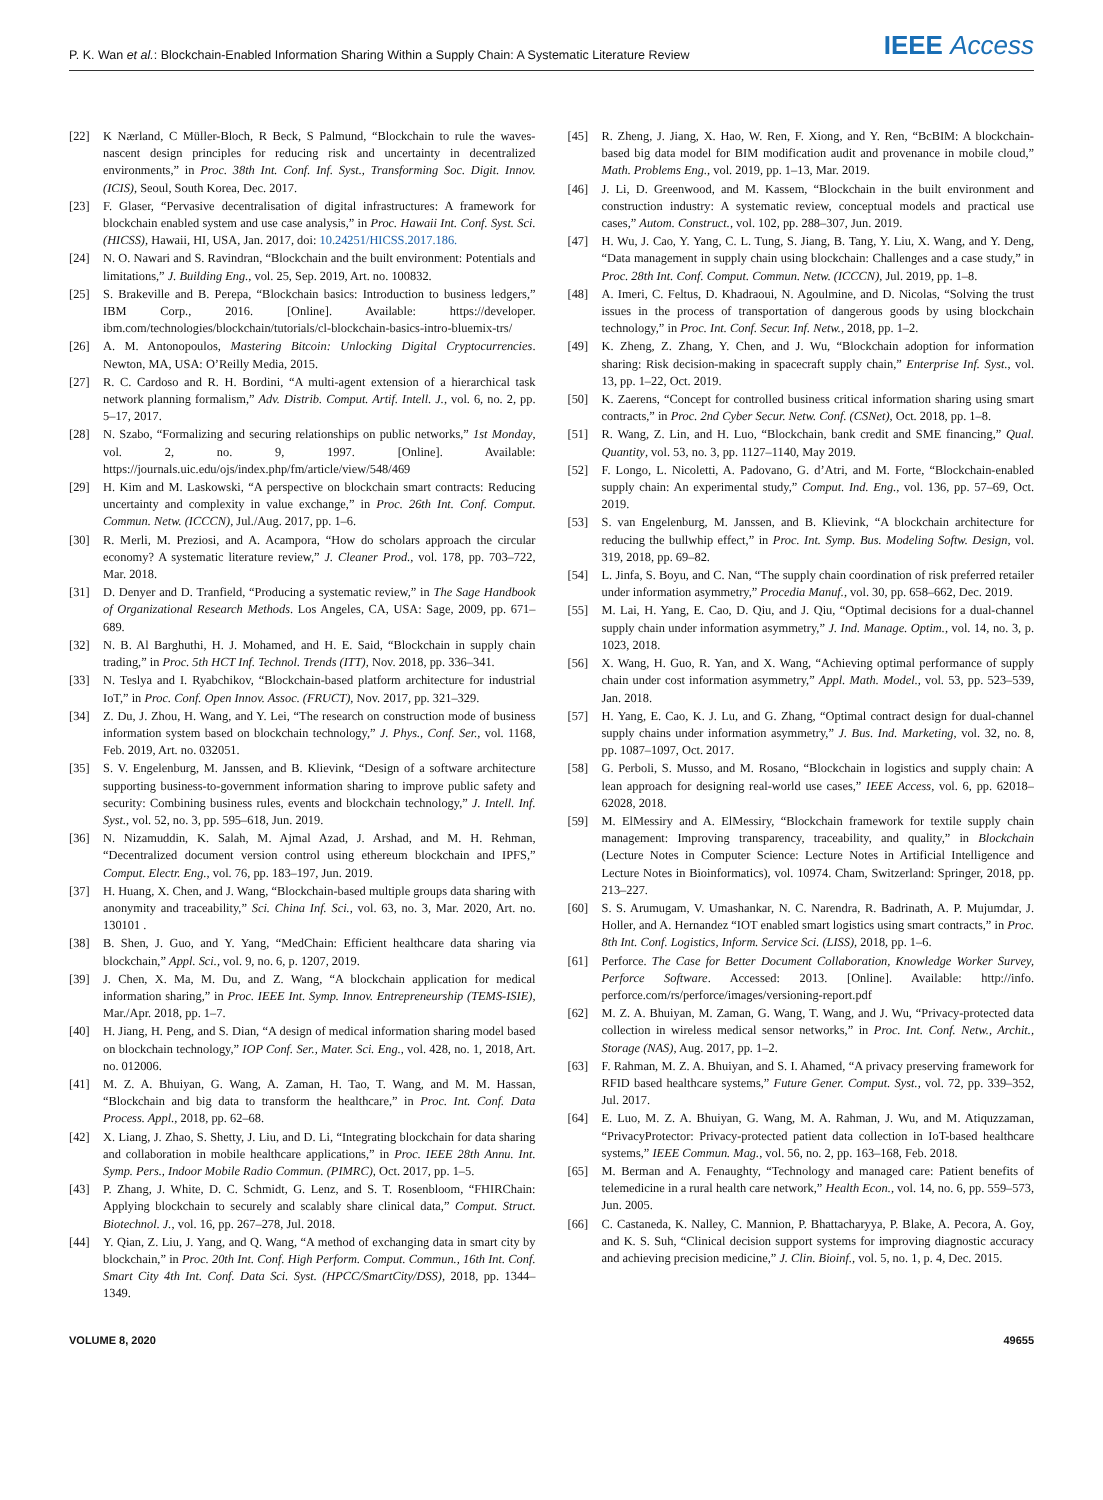P. K. Wan et al.: Blockchain-Enabled Information Sharing Within a Supply Chain: A Systematic Literature Review IEEE Access
[22] K Nærland, C Müller-Bloch, R Beck, S Palmund, “Blockchain to rule the waves-nascent design principles for reducing risk and uncertainty in decentralized environments,” in Proc. 38th Int. Conf. Inf. Syst., Transforming Soc. Digit. Innov. (ICIS), Seoul, South Korea, Dec. 2017.
[23] F. Glaser, “Pervasive decentralisation of digital infrastructures: A framework for blockchain enabled system and use case analysis,” in Proc. Hawaii Int. Conf. Syst. Sci. (HICSS), Hawaii, HI, USA, Jan. 2017, doi: 10.24251/HICSS.2017.186.
[24] N. O. Nawari and S. Ravindran, “Blockchain and the built environment: Potentials and limitations,” J. Building Eng., vol. 25, Sep. 2019, Art. no. 100832.
[25] S. Brakeville and B. Perepa, “Blockchain basics: Introduction to business ledgers,” IBM Corp., 2016. [Online]. Available: https://developer. ibm.com/technologies/blockchain/tutorials/cl-blockchain-basics-intro-bluemix-trs/
[26] A. M. Antonopoulos, Mastering Bitcoin: Unlocking Digital Cryptocurrencies. Newton, MA, USA: O’Reilly Media, 2015.
[27] R. C. Cardoso and R. H. Bordini, “A multi-agent extension of a hierarchical task network planning formalism,” Adv. Distrib. Comput. Artif. Intell. J., vol. 6, no. 2, pp. 5–17, 2017.
[28] N. Szabo, “Formalizing and securing relationships on public networks,” 1st Monday, vol. 2, no. 9, 1997. [Online]. Available: https://journals.uic.edu/ojs/index.php/fm/article/view/548/469
[29] H. Kim and M. Laskowski, “A perspective on blockchain smart contracts: Reducing uncertainty and complexity in value exchange,” in Proc. 26th Int. Conf. Comput. Commun. Netw. (ICCCN), Jul./Aug. 2017, pp. 1–6.
[30] R. Merli, M. Preziosi, and A. Acampora, “How do scholars approach the circular economy? A systematic literature review,” J. Cleaner Prod., vol. 178, pp. 703–722, Mar. 2018.
[31] D. Denyer and D. Tranfield, “Producing a systematic review,” in The Sage Handbook of Organizational Research Methods. Los Angeles, CA, USA: Sage, 2009, pp. 671–689.
[32] N. B. Al Barghuthi, H. J. Mohamed, and H. E. Said, “Blockchain in supply chain trading,” in Proc. 5th HCT Inf. Technol. Trends (ITT), Nov. 2018, pp. 336–341.
[33] N. Teslya and I. Ryabchikov, “Blockchain-based platform architecture for industrial IoT,” in Proc. Conf. Open Innov. Assoc. (FRUCT), Nov. 2017, pp. 321–329.
[34] Z. Du, J. Zhou, H. Wang, and Y. Lei, “The research on construction mode of business information system based on blockchain technology,” J. Phys., Conf. Ser., vol. 1168, Feb. 2019, Art. no. 032051.
[35] S. V. Engelenburg, M. Janssen, and B. Klievink, “Design of a software architecture supporting business-to-government information sharing to improve public safety and security: Combining business rules, events and blockchain technology,” J. Intell. Inf. Syst., vol. 52, no. 3, pp. 595–618, Jun. 2019.
[36] N. Nizamuddin, K. Salah, M. Ajmal Azad, J. Arshad, and M. H. Rehman, “Decentralized document version control using ethereum blockchain and IPFS,” Comput. Electr. Eng., vol. 76, pp. 183–197, Jun. 2019.
[37] H. Huang, X. Chen, and J. Wang, “Blockchain-based multiple groups data sharing with anonymity and traceability,” Sci. China Inf. Sci., vol. 63, no. 3, Mar. 2020, Art. no. 130101 .
[38] B. Shen, J. Guo, and Y. Yang, “MedChain: Efficient healthcare data sharing via blockchain,” Appl. Sci., vol. 9, no. 6, p. 1207, 2019.
[39] J. Chen, X. Ma, M. Du, and Z. Wang, “A blockchain application for medical information sharing,” in Proc. IEEE Int. Symp. Innov. Entrepreneurship (TEMS-ISIE), Mar./Apr. 2018, pp. 1–7.
[40] H. Jiang, H. Peng, and S. Dian, “A design of medical information sharing model based on blockchain technology,” IOP Conf. Ser., Mater. Sci. Eng., vol. 428, no. 1, 2018, Art. no. 012006.
[41] M. Z. A. Bhuiyan, G. Wang, A. Zaman, H. Tao, T. Wang, and M. M. Hassan, “Blockchain and big data to transform the healthcare,” in Proc. Int. Conf. Data Process. Appl., 2018, pp. 62–68.
[42] X. Liang, J. Zhao, S. Shetty, J. Liu, and D. Li, “Integrating blockchain for data sharing and collaboration in mobile healthcare applications,” in Proc. IEEE 28th Annu. Int. Symp. Pers., Indoor Mobile Radio Commun. (PIMRC), Oct. 2017, pp. 1–5.
[43] P. Zhang, J. White, D. C. Schmidt, G. Lenz, and S. T. Rosenbloom, “FHIRChain: Applying blockchain to securely and scalably share clinical data,” Comput. Struct. Biotechnol. J., vol. 16, pp. 267–278, Jul. 2018.
[44] Y. Qian, Z. Liu, J. Yang, and Q. Wang, “A method of exchanging data in smart city by blockchain,” in Proc. 20th Int. Conf. High Perform. Comput. Commun., 16th Int. Conf. Smart City 4th Int. Conf. Data Sci. Syst. (HPCC/SmartCity/DSS), 2018, pp. 1344–1349.
[45] R. Zheng, J. Jiang, X. Hao, W. Ren, F. Xiong, and Y. Ren, “BcBIM: A blockchain-based big data model for BIM modification audit and provenance in mobile cloud,” Math. Problems Eng., vol. 2019, pp. 1–13, Mar. 2019.
[46] J. Li, D. Greenwood, and M. Kassem, “Blockchain in the built environment and construction industry: A systematic review, conceptual models and practical use cases,” Autom. Construct., vol. 102, pp. 288–307, Jun. 2019.
[47] H. Wu, J. Cao, Y. Yang, C. L. Tung, S. Jiang, B. Tang, Y. Liu, X. Wang, and Y. Deng, “Data management in supply chain using blockchain: Challenges and a case study,” in Proc. 28th Int. Conf. Comput. Commun. Netw. (ICCCN), Jul. 2019, pp. 1–8.
[48] A. Imeri, C. Feltus, D. Khadraoui, N. Agoulmine, and D. Nicolas, “Solving the trust issues in the process of transportation of dangerous goods by using blockchain technology,” in Proc. Int. Conf. Secur. Inf. Netw., 2018, pp. 1–2.
[49] K. Zheng, Z. Zhang, Y. Chen, and J. Wu, “Blockchain adoption for information sharing: Risk decision-making in spacecraft supply chain,” Enterprise Inf. Syst., vol. 13, pp. 1–22, Oct. 2019.
[50] K. Zaerens, “Concept for controlled business critical information sharing using smart contracts,” in Proc. 2nd Cyber Secur. Netw. Conf. (CSNet), Oct. 2018, pp. 1–8.
[51] R. Wang, Z. Lin, and H. Luo, “Blockchain, bank credit and SME financing,” Qual. Quantity, vol. 53, no. 3, pp. 1127–1140, May 2019.
[52] F. Longo, L. Nicoletti, A. Padovano, G. d’Atri, and M. Forte, “Blockchain-enabled supply chain: An experimental study,” Comput. Ind. Eng., vol. 136, pp. 57–69, Oct. 2019.
[53] S. van Engelenburg, M. Janssen, and B. Klievink, “A blockchain architecture for reducing the bullwhip effect,” in Proc. Int. Symp. Bus. Modeling Softw. Design, vol. 319, 2018, pp. 69–82.
[54] L. Jinfa, S. Boyu, and C. Nan, “The supply chain coordination of risk preferred retailer under information asymmetry,” Procedia Manuf., vol. 30, pp. 658–662, Dec. 2019.
[55] M. Lai, H. Yang, E. Cao, D. Qiu, and J. Qiu, “Optimal decisions for a dual-channel supply chain under information asymmetry,” J. Ind. Manage. Optim., vol. 14, no. 3, p. 1023, 2018.
[56] X. Wang, H. Guo, R. Yan, and X. Wang, “Achieving optimal performance of supply chain under cost information asymmetry,” Appl. Math. Model., vol. 53, pp. 523–539, Jan. 2018.
[57] H. Yang, E. Cao, K. J. Lu, and G. Zhang, “Optimal contract design for dual-channel supply chains under information asymmetry,” J. Bus. Ind. Marketing, vol. 32, no. 8, pp. 1087–1097, Oct. 2017.
[58] G. Perboli, S. Musso, and M. Rosano, “Blockchain in logistics and supply chain: A lean approach for designing real-world use cases,” IEEE Access, vol. 6, pp. 62018–62028, 2018.
[59] M. ElMessiry and A. ElMessiry, “Blockchain framework for textile supply chain management: Improving transparency, traceability, and quality,” in Blockchain (Lecture Notes in Computer Science: Lecture Notes in Artificial Intelligence and Lecture Notes in Bioinformatics), vol. 10974. Cham, Switzerland: Springer, 2018, pp. 213–227.
[60] S. S. Arumugam, V. Umashankar, N. C. Narendra, R. Badrinath, A. P. Mujumdar, J. Holler, and A. Hernandez “IOT enabled smart logistics using smart contracts,” in Proc. 8th Int. Conf. Logistics, Inform. Service Sci. (LISS), 2018, pp. 1–6.
[61] Perforce. The Case for Better Document Collaboration, Knowledge Worker Survey, Perforce Software. Accessed: 2013. [Online]. Available: http://info. perforce.com/rs/perforce/images/versioning-report.pdf
[62] M. Z. A. Bhuiyan, M. Zaman, G. Wang, T. Wang, and J. Wu, “Privacy-protected data collection in wireless medical sensor networks,” in Proc. Int. Conf. Netw., Archit., Storage (NAS), Aug. 2017, pp. 1–2.
[63] F. Rahman, M. Z. A. Bhuiyan, and S. I. Ahamed, “A privacy preserving framework for RFID based healthcare systems,” Future Gener. Comput. Syst., vol. 72, pp. 339–352, Jul. 2017.
[64] E. Luo, M. Z. A. Bhuiyan, G. Wang, M. A. Rahman, J. Wu, and M. Atiquzzaman, “PrivacyProtector: Privacy-protected patient data collection in IoT-based healthcare systems,” IEEE Commun. Mag., vol. 56, no. 2, pp. 163–168, Feb. 2018.
[65] M. Berman and A. Fenaughty, “Technology and managed care: Patient benefits of telemedicine in a rural health care network,” Health Econ., vol. 14, no. 6, pp. 559–573, Jun. 2005.
[66] C. Castaneda, K. Nalley, C. Mannion, P. Bhattacharyya, P. Blake, A. Pecora, A. Goy, and K. S. Suh, “Clinical decision support systems for improving diagnostic accuracy and achieving precision medicine,” J. Clin. Bioinf., vol. 5, no. 1, p. 4, Dec. 2015.
VOLUME 8, 2020 49655